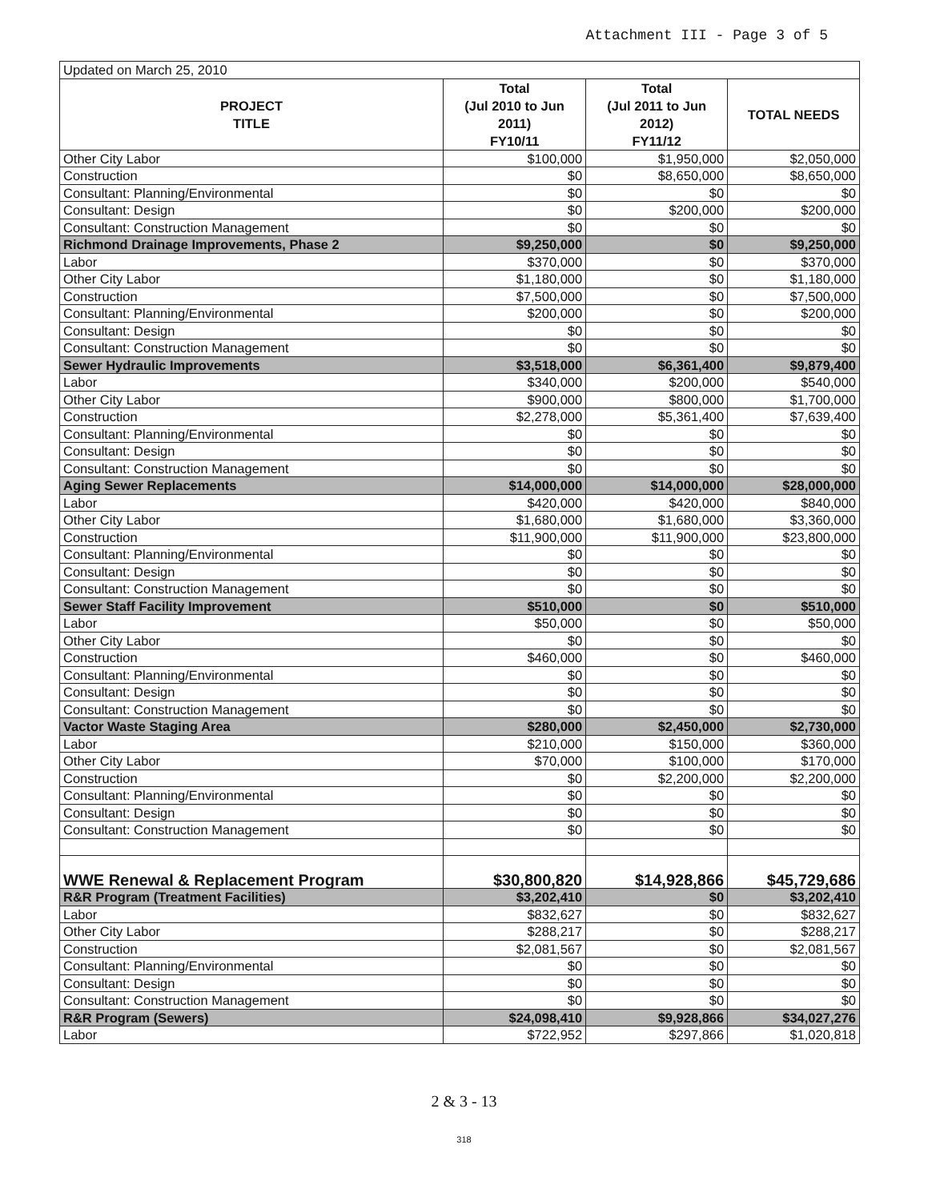Attachment III - Page 3 of 5
| Updated on March 25, 2010 | | | |
| PROJECT TITLE | Total (Jul 2010 to Jun 2011) FY10/11 | Total (Jul 2011 to Jun 2012) FY11/12 | TOTAL NEEDS |
| Other City Labor | $100,000 | $1,950,000 | $2,050,000 |
| Construction | $0 | $8,650,000 | $8,650,000 |
| Consultant: Planning/Environmental | $0 | $0 | $0 |
| Consultant: Design | $0 | $200,000 | $200,000 |
| Consultant: Construction Management | $0 | $0 | $0 |
| Richmond Drainage Improvements, Phase 2 | $9,250,000 | $0 | $9,250,000 |
| Labor | $370,000 | $0 | $370,000 |
| Other City Labor | $1,180,000 | $0 | $1,180,000 |
| Construction | $7,500,000 | $0 | $7,500,000 |
| Consultant: Planning/Environmental | $200,000 | $0 | $200,000 |
| Consultant: Design | $0 | $0 | $0 |
| Consultant: Construction Management | $0 | $0 | $0 |
| Sewer Hydraulic Improvements | $3,518,000 | $6,361,400 | $9,879,400 |
| Labor | $340,000 | $200,000 | $540,000 |
| Other City Labor | $900,000 | $800,000 | $1,700,000 |
| Construction | $2,278,000 | $5,361,400 | $7,639,400 |
| Consultant: Planning/Environmental | $0 | $0 | $0 |
| Consultant: Design | $0 | $0 | $0 |
| Consultant: Construction Management | $0 | $0 | $0 |
| Aging Sewer Replacements | $14,000,000 | $14,000,000 | $28,000,000 |
| Labor | $420,000 | $420,000 | $840,000 |
| Other City Labor | $1,680,000 | $1,680,000 | $3,360,000 |
| Construction | $11,900,000 | $11,900,000 | $23,800,000 |
| Consultant: Planning/Environmental | $0 | $0 | $0 |
| Consultant: Design | $0 | $0 | $0 |
| Consultant: Construction Management | $0 | $0 | $0 |
| Sewer Staff Facility Improvement | $510,000 | $0 | $510,000 |
| Labor | $50,000 | $0 | $50,000 |
| Other City Labor | $0 | $0 | $0 |
| Construction | $460,000 | $0 | $460,000 |
| Consultant: Planning/Environmental | $0 | $0 | $0 |
| Consultant: Design | $0 | $0 | $0 |
| Consultant: Construction Management | $0 | $0 | $0 |
| Vactor Waste Staging Area | $280,000 | $2,450,000 | $2,730,000 |
| Labor | $210,000 | $150,000 | $360,000 |
| Other City Labor | $70,000 | $100,000 | $170,000 |
| Construction | $0 | $2,200,000 | $2,200,000 |
| Consultant: Planning/Environmental | $0 | $0 | $0 |
| Consultant: Design | $0 | $0 | $0 |
| Consultant: Construction Management | $0 | $0 | $0 |
| WWE Renewal & Replacement Program | $30,800,820 | $14,928,866 | $45,729,686 |
| R&R Program (Treatment Facilities) | $3,202,410 | $0 | $3,202,410 |
| Labor | $832,627 | $0 | $832,627 |
| Other City Labor | $288,217 | $0 | $288,217 |
| Construction | $2,081,567 | $0 | $2,081,567 |
| Consultant: Planning/Environmental | $0 | $0 | $0 |
| Consultant: Design | $0 | $0 | $0 |
| Consultant: Construction Management | $0 | $0 | $0 |
| R&R Program (Sewers) | $24,098,410 | $9,928,866 | $34,027,276 |
| Labor | $722,952 | $297,866 | $1,020,818 |
2 & 3 - 13
318